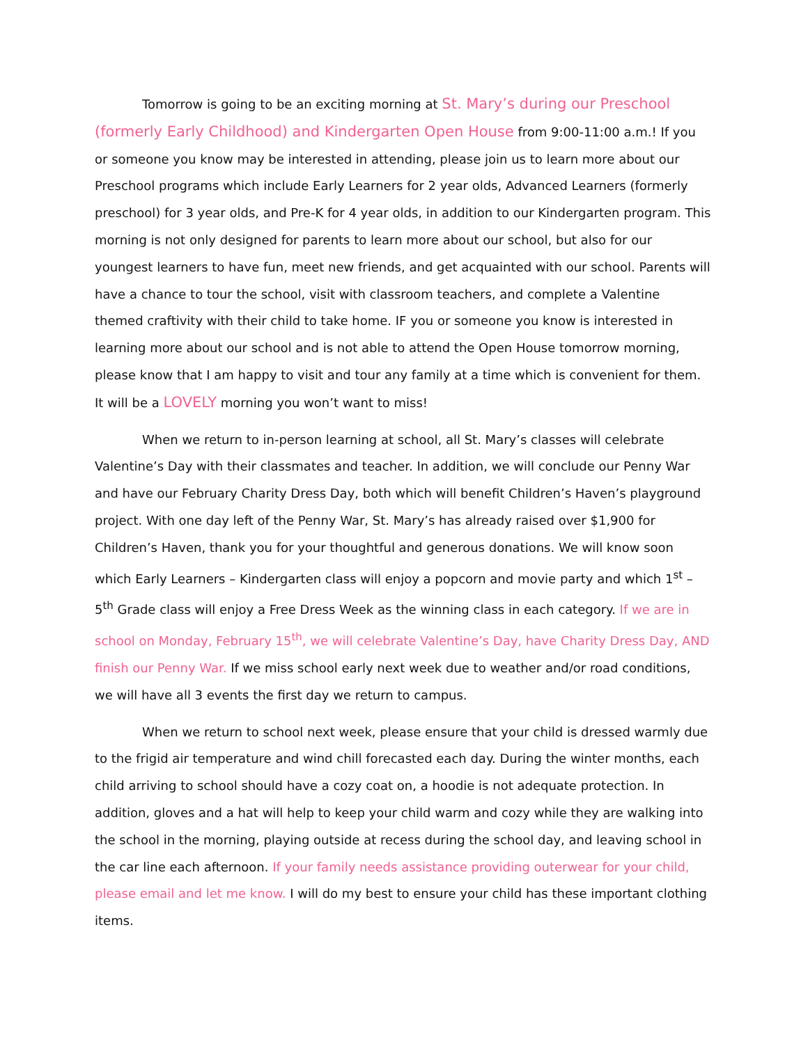Tomorrow is going to be an exciting morning at St. Mary’s during our Preschool (formerly Early Childhood) and Kindergarten Open House from 9:00-11:00 a.m.! If you or someone you know may be interested in attending, please join us to learn more about our Preschool programs which include Early Learners for 2 year olds, Advanced Learners (formerly preschool) for 3 year olds, and Pre-K for 4 year olds, in addition to our Kindergarten program. This morning is not only designed for parents to learn more about our school, but also for our youngest learners to have fun, meet new friends, and get acquainted with our school. Parents will have a chance to tour the school, visit with classroom teachers, and complete a Valentine themed craftivity with their child to take home. IF you or someone you know is interested in learning more about our school and is not able to attend the Open House tomorrow morning, please know that I am happy to visit and tour any family at a time which is convenient for them. It will be a LOVELY morning you won’t want to miss!
When we return to in-person learning at school, all St. Mary’s classes will celebrate Valentine’s Day with their classmates and teacher. In addition, we will conclude our Penny War and have our February Charity Dress Day, both which will benefit Children’s Haven’s playground project. With one day left of the Penny War, St. Mary’s has already raised over $1,900 for Children’s Haven, thank you for your thoughtful and generous donations. We will know soon which Early Learners – Kindergarten class will enjoy a popcorn and movie party and which 1<sup>st</sup> – 5<sup>th</sup> Grade class will enjoy a Free Dress Week as the winning class in each category. If we are in school on Monday, February 15<sup>th</sup>, we will celebrate Valentine’s Day, have Charity Dress Day, AND finish our Penny War. If we miss school early next week due to weather and/or road conditions, we will have all 3 events the first day we return to campus.
When we return to school next week, please ensure that your child is dressed warmly due to the frigid air temperature and wind chill forecasted each day. During the winter months, each child arriving to school should have a cozy coat on, a hoodie is not adequate protection. In addition, gloves and a hat will help to keep your child warm and cozy while they are walking into the school in the morning, playing outside at recess during the school day, and leaving school in the car line each afternoon. If your family needs assistance providing outerwear for your child, please email and let me know. I will do my best to ensure your child has these important clothing items.